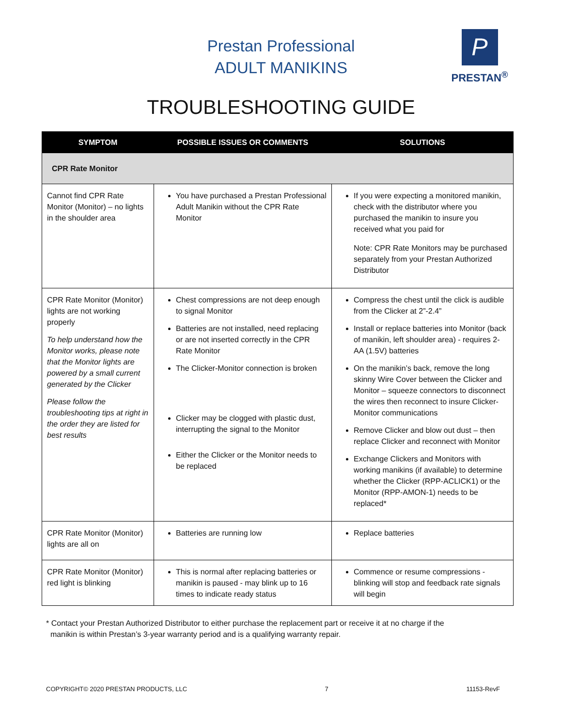Prestan Professional
ADULT MANIKINS
P
PRESTAN<sup>®</sup>
TROUBLESHOOTING GUIDE
| SYMPTOM | POSSIBLE ISSUES OR COMMENTS | SOLUTIONS |
| --- | --- | --- |
| CPR Rate Monitor | | |
| Cannot find CPR Rate Monitor (Monitor) – no lights in the shoulder area | You have purchased a Prestan Professional Adult Manikin without the CPR Rate Monitor | If you were expecting a monitored manikin, check with the distributor where you purchased the manikin to insure you received what you paid for Note: CPR Rate Monitors may be purchased separately from your Prestan Authorized Distributor |
| CPR Rate Monitor (Monitor) lights are not working properly To help understand how the Monitor works, please note that the Monitor lights are powered by a small current generated by the Clicker Please follow the troubleshooting tips at right in the order they are listed for best results | Chest compressions are not deep enough to signal Monitor Batteries are not installed, need replacing or are not inserted correctly in the CPR Rate Monitor The Clicker-Monitor connection is broken Clicker may be clogged with plastic dust, interrupting the signal to the Monitor Either the Clicker or the Monitor needs to be replaced | Compress the chest until the click is audible from the Clicker at 2”-2.4” Install or replace batteries into Monitor (back of manikin, left shoulder area) - requires 2-AA (1.5V) batteries On the manikin’s back, remove the long skinny Wire Cover between the Clicker and Monitor – squeeze connectors to disconnect the wires then reconnect to insure Clicker-Monitor communications Remove Clicker and blow out dust – then replace Clicker and reconnect with Monitor Exchange Clickers and Monitors with working manikins (if available) to determine whether the Clicker (RPP-ACLICK1) or the Monitor (RPP-AMON-1) needs to be replaced* |
| CPR Rate Monitor (Monitor) lights are all on | Batteries are running low | Replace batteries |
| CPR Rate Monitor (Monitor) red light is blinking | This is normal after replacing batteries or manikin is paused - may blink up to 16 times to indicate ready status | Commence or resume compressions - blinking will stop and feedback rate signals will begin |
* Contact your Prestan Authorized Distributor to either purchase the replacement part or receive it at no charge if the
manikin is within Prestan’s 3-year warranty period and is a qualifying warranty repair.
COPYRIGHT© 2020 PRESTAN PRODUCTS, LLC 7 11153-RevF